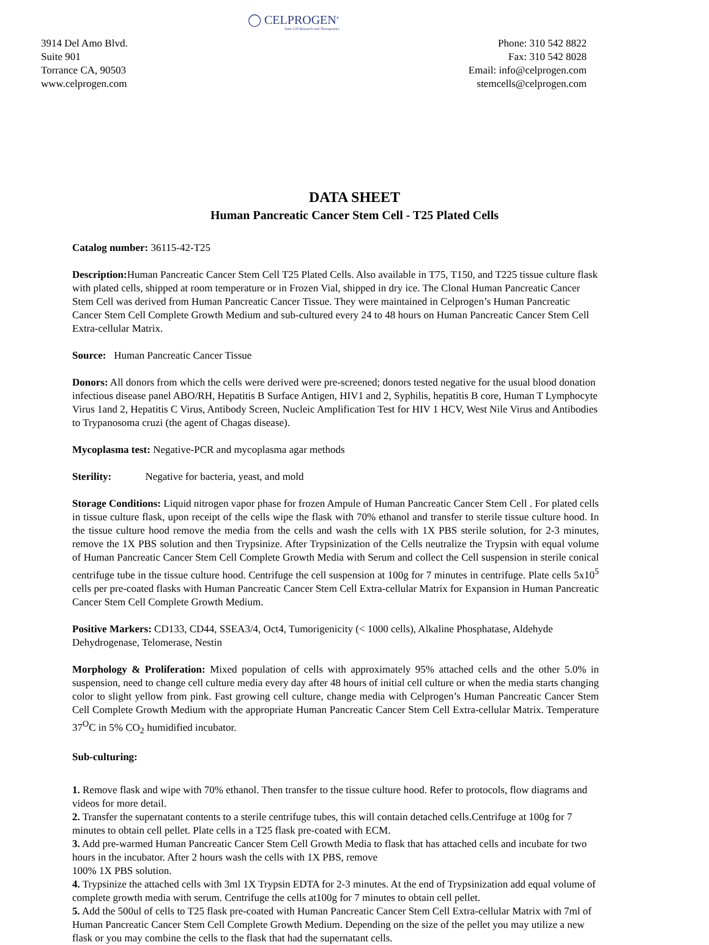◯ CELPROGEN<sup>®</sup>
Stem Cell Research and Therapeutics
3914 Del Amo Blvd.
Suite 901
Torrance CA, 90503
www.celprogen.com
Phone: 310 542 8822
Fax: 310 542 8028
Email: info@celprogen.com
stemcells@celprogen.com
DATA SHEET
Human Pancreatic Cancer Stem Cell - T25 Plated Cells
Catalog number: 36115-42-T25
Description: Human Pancreatic Cancer Stem Cell T25 Plated Cells. Also available in T75, T150, and T225 tissue culture flask with plated cells, shipped at room temperature or in Frozen Vial, shipped in dry ice. The Clonal Human Pancreatic Cancer Stem Cell was derived from Human Pancreatic Cancer Tissue. They were maintained in Celprogen’s Human Pancreatic Cancer Stem Cell Complete Growth Medium and sub-cultured every 24 to 48 hours on Human Pancreatic Cancer Stem Cell Extra-cellular Matrix.
Source: Human Pancreatic Cancer Tissue
Donors: All donors from which the cells were derived were pre-screened; donors tested negative for the usual blood donation infectious disease panel ABO/RH, Hepatitis B Surface Antigen, HIV1 and 2, Syphilis, hepatitis B core, Human T Lymphocyte Virus 1and 2, Hepatitis C Virus, Antibody Screen, Nucleic Amplification Test for HIV 1 HCV, West Nile Virus and Antibodies to Trypanosoma cruzi (the agent of Chagas disease).
Mycoplasma test: Negative-PCR and mycoplasma agar methods
Sterility: Negative for bacteria, yeast, and mold
Storage Conditions: Liquid nitrogen vapor phase for frozen Ampule of Human Pancreatic Cancer Stem Cell . For plated cells in tissue culture flask, upon receipt of the cells wipe the flask with 70% ethanol and transfer to sterile tissue culture hood. In the tissue culture hood remove the media from the cells and wash the cells with 1X PBS sterile solution, for 2-3 minutes, remove the 1X PBS solution and then Trypsinize. After Trypsinization of the Cells neutralize the Trypsin with equal volume of Human Pancreatic Cancer Stem Cell Complete Growth Media with Serum and collect the Cell suspension in sterile conical centrifuge tube in the tissue culture hood. Centrifuge the cell suspension at 100g for 7 minutes in centrifuge. Plate cells 5x10<sup>5</sup> cells per pre-coated flasks with Human Pancreatic Cancer Stem Cell Extra-cellular Matrix for Expansion in Human Pancreatic Cancer Stem Cell Complete Growth Medium.
Positive Markers: CD133, CD44, SSEA3/4, Oct4, Tumorigenicity (< 1000 cells), Alkaline Phosphatase, Aldehyde Dehydrogenase, Telomerase, Nestin
Morphology & Proliferation: Mixed population of cells with approximately 95% attached cells and the other 5.0% in suspension, need to change cell culture media every day after 48 hours of initial cell culture or when the media starts changing color to slight yellow from pink. Fast growing cell culture, change media with Celprogen’s Human Pancreatic Cancer Stem Cell Complete Growth Medium with the appropriate Human Pancreatic Cancer Stem Cell Extra-cellular Matrix. Temperature 37<sup>O</sup>C in 5% CO<sub>2</sub> humidified incubator.
Sub-culturing:
1. Remove flask and wipe with 70% ethanol. Then transfer to the tissue culture hood. Refer to protocols, flow diagrams and videos for more detail.
2. Transfer the supernatant contents to a sterile centrifuge tubes, this will contain detached cells.Centrifuge at 100g for 7 minutes to obtain cell pellet. Plate cells in a T25 flask pre-coated with ECM.
3. Add pre-warmed Human Pancreatic Cancer Stem Cell Growth Media to flask that has attached cells and incubate for two hours in the incubator. After 2 hours wash the cells with 1X PBS, remove
100% 1X PBS solution.
4. Trypsinize the attached cells with 3ml 1X Trypsin EDTA for 2-3 minutes. At the end of Trypsinization add equal volume of complete growth media with serum. Centrifuge the cells at100g for 7 minutes to obtain cell pellet.
5. Add the 500ul of cells to T25 flask pre-coated with Human Pancreatic Cancer Stem Cell Extra-cellular Matrix with 7ml of Human Pancreatic Cancer Stem Cell Complete Growth Medium. Depending on the size of the pellet you may utilize a new flask or you may combine the cells to the flask that had the supernatant cells.